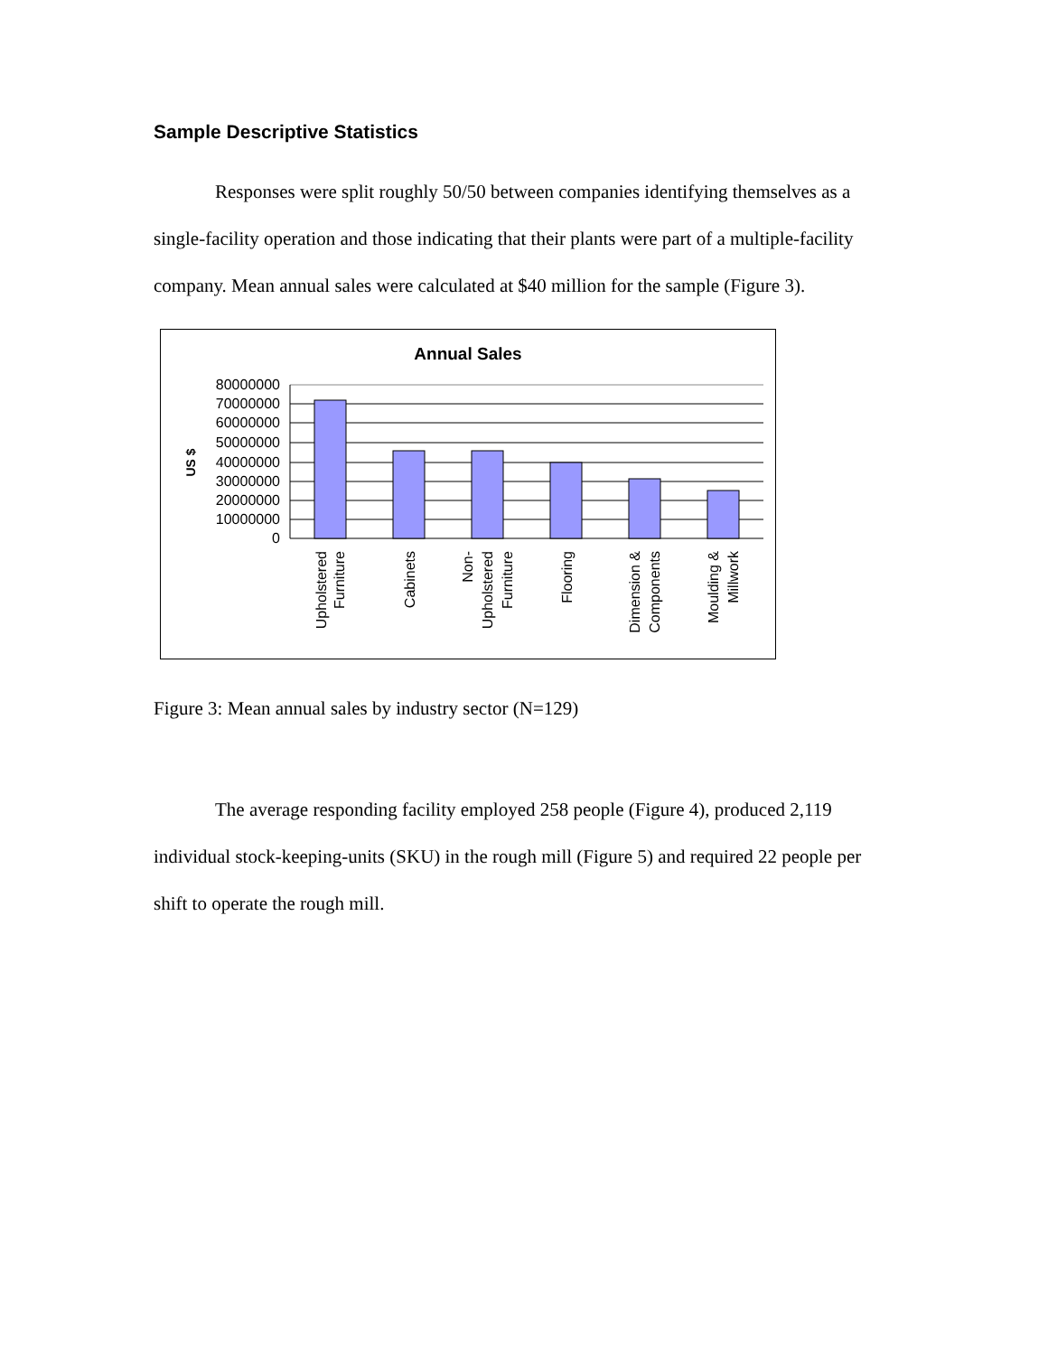Sample Descriptive Statistics
Responses were split roughly 50/50 between companies identifying themselves as a single-facility operation and those indicating that their plants were part of a multiple-facility company. Mean annual sales were calculated at $40 million for the sample (Figure 3).
Annual Sales
US $
80000000
70000000
60000000
50000000
40000000
30000000
20000000
10000000
0
Upholstered
Furniture
Cabinets
Non-
Upholstered
Furniture
Flooring
Dimension &
Components
Moulding &
Millwork
Figure 3: Mean annual sales by industry sector (N=129)
The average responding facility employed 258 people (Figure 4), produced 2,119 individual stock-keeping-units (SKU) in the rough mill (Figure 5) and required 22 people per shift to operate the rough mill.